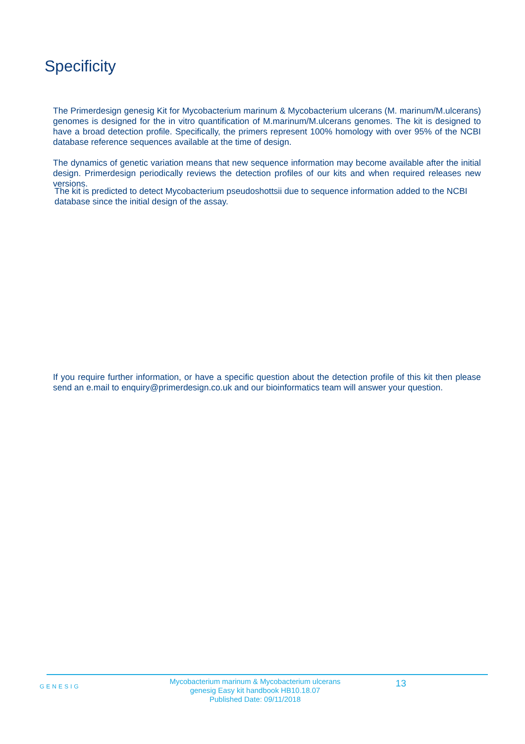Specificity
The Primerdesign genesig Kit for Mycobacterium marinum & Mycobacterium ulcerans (M. marinum/M.ulcerans) genomes is designed for the in vitro quantification of M.marinum/M.ulcerans genomes. The kit is designed to have a broad detection profile. Specifically, the primers represent 100% homology with over 95% of the NCBI database reference sequences available at the time of design.
The dynamics of genetic variation means that new sequence information may become available after the initial design. Primerdesign periodically reviews the detection profiles of our kits and when required releases new versions.
The kit is predicted to detect Mycobacterium pseudoshottsii due to sequence information added to the NCBI database since the initial design of the assay.
If you require further information, or have a specific question about the detection profile of this kit then please send an e.mail to enquiry@primerdesign.co.uk and our bioinformatics team will answer your question.
GENESIG
Mycobacterium marinum & Mycobacterium ulcerans
genesig Easy kit handbook HB10.18.07
Published Date: 09/11/2018
13